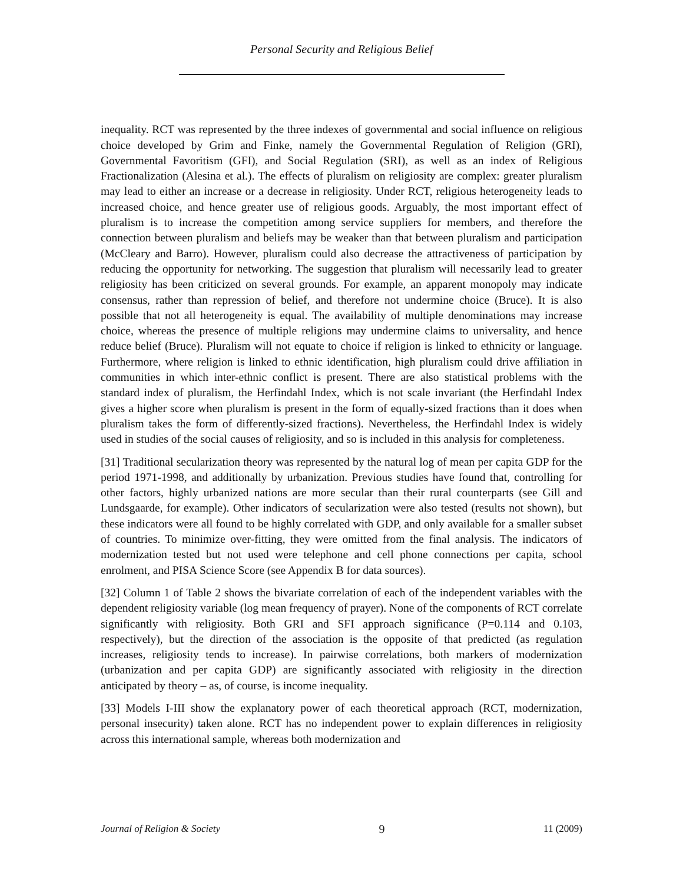Personal Security and Religious Belief
inequality. RCT was represented by the three indexes of governmental and social influence on religious choice developed by Grim and Finke, namely the Governmental Regulation of Religion (GRI), Governmental Favoritism (GFI), and Social Regulation (SRI), as well as an index of Religious Fractionalization (Alesina et al.). The effects of pluralism on religiosity are complex: greater pluralism may lead to either an increase or a decrease in religiosity. Under RCT, religious heterogeneity leads to increased choice, and hence greater use of religious goods. Arguably, the most important effect of pluralism is to increase the competition among service suppliers for members, and therefore the connection between pluralism and beliefs may be weaker than that between pluralism and participation (McCleary and Barro). However, pluralism could also decrease the attractiveness of participation by reducing the opportunity for networking. The suggestion that pluralism will necessarily lead to greater religiosity has been criticized on several grounds. For example, an apparent monopoly may indicate consensus, rather than repression of belief, and therefore not undermine choice (Bruce). It is also possible that not all heterogeneity is equal. The availability of multiple denominations may increase choice, whereas the presence of multiple religions may undermine claims to universality, and hence reduce belief (Bruce). Pluralism will not equate to choice if religion is linked to ethnicity or language. Furthermore, where religion is linked to ethnic identification, high pluralism could drive affiliation in communities in which inter-ethnic conflict is present. There are also statistical problems with the standard index of pluralism, the Herfindahl Index, which is not scale invariant (the Herfindahl Index gives a higher score when pluralism is present in the form of equally-sized fractions than it does when pluralism takes the form of differently-sized fractions). Nevertheless, the Herfindahl Index is widely used in studies of the social causes of religiosity, and so is included in this analysis for completeness.
[31] Traditional secularization theory was represented by the natural log of mean per capita GDP for the period 1971-1998, and additionally by urbanization. Previous studies have found that, controlling for other factors, highly urbanized nations are more secular than their rural counterparts (see Gill and Lundsgaarde, for example). Other indicators of secularization were also tested (results not shown), but these indicators were all found to be highly correlated with GDP, and only available for a smaller subset of countries. To minimize over-fitting, they were omitted from the final analysis. The indicators of modernization tested but not used were telephone and cell phone connections per capita, school enrolment, and PISA Science Score (see Appendix B for data sources).
[32] Column 1 of Table 2 shows the bivariate correlation of each of the independent variables with the dependent religiosity variable (log mean frequency of prayer). None of the components of RCT correlate significantly with religiosity. Both GRI and SFI approach significance (P=0.114 and 0.103, respectively), but the direction of the association is the opposite of that predicted (as regulation increases, religiosity tends to increase). In pairwise correlations, both markers of modernization (urbanization and per capita GDP) are significantly associated with religiosity in the direction anticipated by theory – as, of course, is income inequality.
[33] Models I-III show the explanatory power of each theoretical approach (RCT, modernization, personal insecurity) taken alone. RCT has no independent power to explain differences in religiosity across this international sample, whereas both modernization and
Journal of Religion & Society 9 11 (2009)